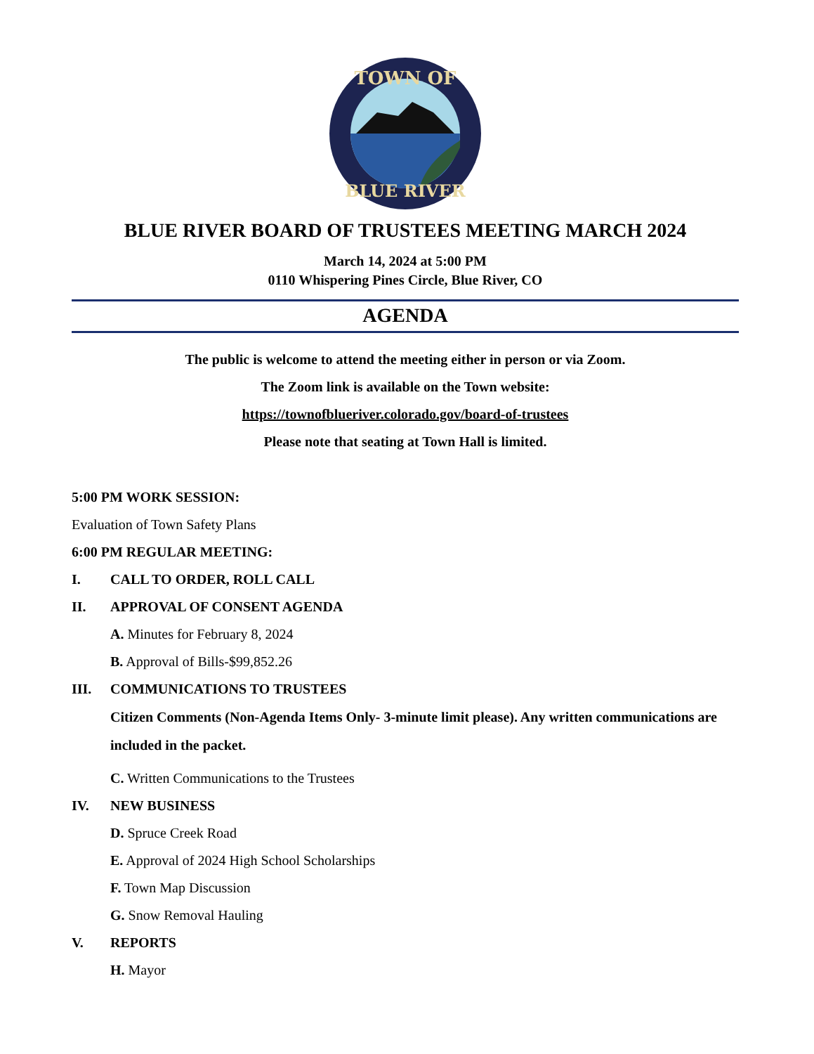TOWN OF
BLUE RIVER
BLUE RIVER BOARD OF TRUSTEES MEETING MARCH 2024
March 14, 2024 at 5:00 PM
0110 Whispering Pines Circle, Blue River, CO
AGENDA
The public is welcome to attend the meeting either in person or via Zoom.
The Zoom link is available on the Town website:
https://townofblueriver.colorado.gov/board-of-trustees
Please note that seating at Town Hall is limited.
5:00 PM WORK SESSION:
Evaluation of Town Safety Plans
6:00 PM REGULAR MEETING:
I. CALL TO ORDER, ROLL CALL
II. APPROVAL OF CONSENT AGENDA
A. Minutes for February 8, 2024
B. Approval of Bills-$99,852.26
III. COMMUNICATIONS TO TRUSTEES
Citizen Comments (Non-Agenda Items Only- 3-minute limit please). Any written communications are included in the packet.
C. Written Communications to the Trustees
IV. NEW BUSINESS
D. Spruce Creek Road
E. Approval of 2024 High School Scholarships
F. Town Map Discussion
G. Snow Removal Hauling
V. REPORTS
H. Mayor